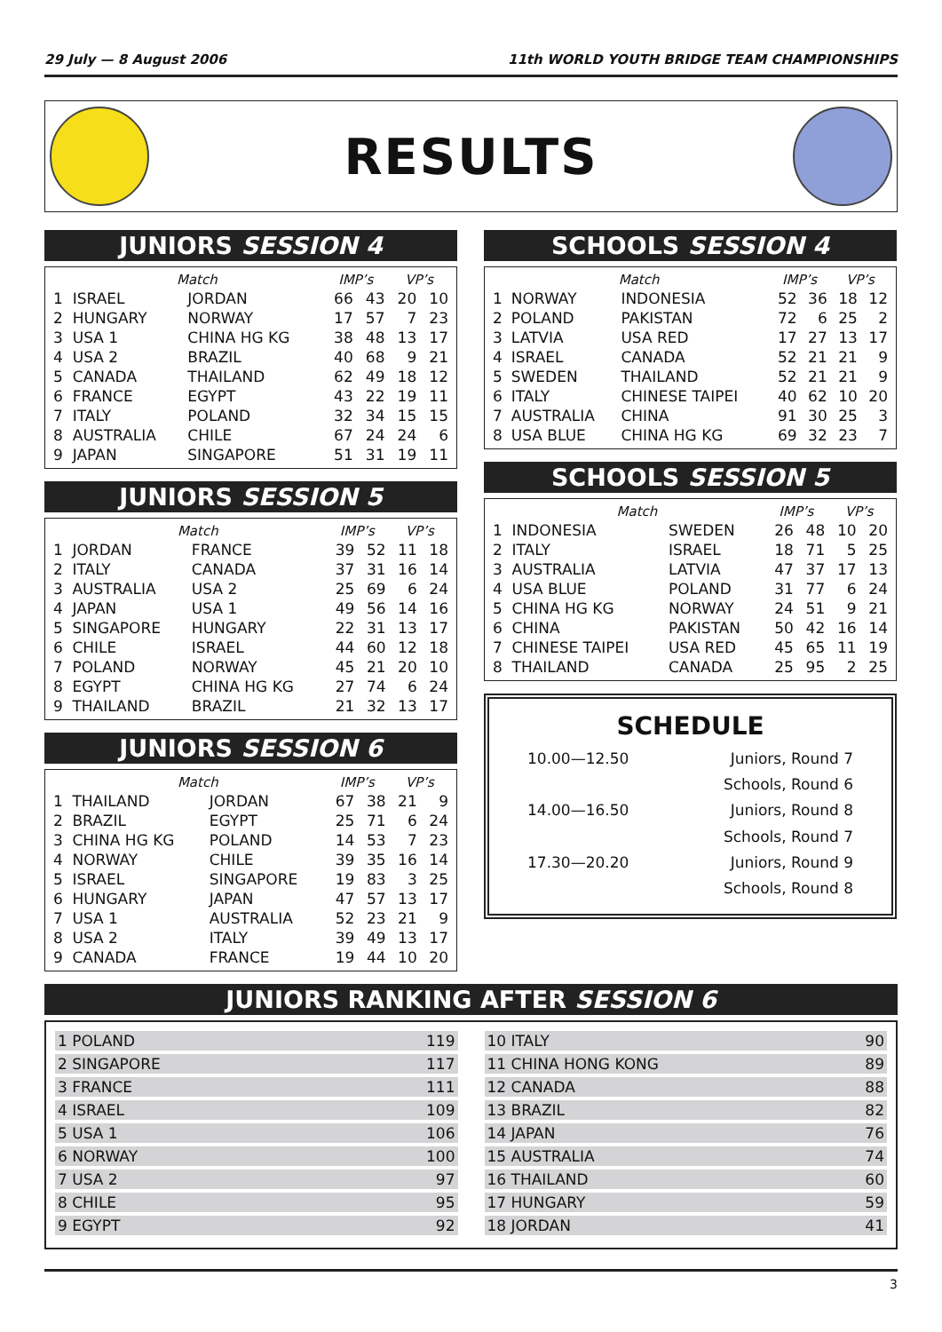29 July — 8 August 2006 11th WORLD YOUTH BRIDGE TEAM CHAMPIONSHIPS
RESULTS
JUNIORS SESSION 4
| | Match | | IMP’s | | VP’s | |
| --- | --- | --- | --- | --- | --- | --- |
| 1 | ISRAEL | JORDAN | 66 | 43 | 20 | 10 |
| 2 | HUNGARY | NORWAY | 17 | 57 | 7 | 23 |
| 3 | USA 1 | CHINA HG KG | 38 | 48 | 13 | 17 |
| 4 | USA 2 | BRAZIL | 40 | 68 | 9 | 21 |
| 5 | CANADA | THAILAND | 62 | 49 | 18 | 12 |
| 6 | FRANCE | EGYPT | 43 | 22 | 19 | 11 |
| 7 | ITALY | POLAND | 32 | 34 | 15 | 15 |
| 8 | AUSTRALIA | CHILE | 67 | 24 | 24 | 6 |
| 9 | JAPAN | SINGAPORE | 51 | 31 | 19 | 11 |
JUNIORS SESSION 5
| | Match | | IMP’s | | VP’s | |
| --- | --- | --- | --- | --- | --- | --- |
| 1 | JORDAN | FRANCE | 39 | 52 | 11 | 18 |
| 2 | ITALY | CANADA | 37 | 31 | 16 | 14 |
| 3 | AUSTRALIA | USA 2 | 25 | 69 | 6 | 24 |
| 4 | JAPAN | USA 1 | 49 | 56 | 14 | 16 |
| 5 | SINGAPORE | HUNGARY | 22 | 31 | 13 | 17 |
| 6 | CHILE | ISRAEL | 44 | 60 | 12 | 18 |
| 7 | POLAND | NORWAY | 45 | 21 | 20 | 10 |
| 8 | EGYPT | CHINA HG KG | 27 | 74 | 6 | 24 |
| 9 | THAILAND | BRAZIL | 21 | 32 | 13 | 17 |
JUNIORS SESSION 6
| | Match | | IMP’s | | VP’s | |
| --- | --- | --- | --- | --- | --- | --- |
| 1 | THAILAND | JORDAN | 67 | 38 | 21 | 9 |
| 2 | BRAZIL | EGYPT | 25 | 71 | 6 | 24 |
| 3 | CHINA HG KG | POLAND | 14 | 53 | 7 | 23 |
| 4 | NORWAY | CHILE | 39 | 35 | 16 | 14 |
| 5 | ISRAEL | SINGAPORE | 19 | 83 | 3 | 25 |
| 6 | HUNGARY | JAPAN | 47 | 57 | 13 | 17 |
| 7 | USA 1 | AUSTRALIA | 52 | 23 | 21 | 9 |
| 8 | USA 2 | ITALY | 39 | 49 | 13 | 17 |
| 9 | CANADA | FRANCE | 19 | 44 | 10 | 20 |
SCHOOLS SESSION 4
| | Match | | IMP’s | | VP’s | |
| --- | --- | --- | --- | --- | --- | --- |
| 1 | NORWAY | INDONESIA | 52 | 36 | 18 | 12 |
| 2 | POLAND | PAKISTAN | 72 | 6 | 25 | 2 |
| 3 | LATVIA | USA RED | 17 | 27 | 13 | 17 |
| 4 | ISRAEL | CANADA | 52 | 21 | 21 | 9 |
| 5 | SWEDEN | THAILAND | 52 | 21 | 21 | 9 |
| 6 | ITALY | CHINESE TAIPEI | 40 | 62 | 10 | 20 |
| 7 | AUSTRALIA | CHINA | 91 | 30 | 25 | 3 |
| 8 | USA BLUE | CHINA HG KG | 69 | 32 | 23 | 7 |
SCHOOLS SESSION 5
| | Match | | IMP’s | | VP’s | |
| --- | --- | --- | --- | --- | --- | --- |
| 1 | INDONESIA | SWEDEN | 26 | 48 | 10 | 20 |
| 2 | ITALY | ISRAEL | 18 | 71 | 5 | 25 |
| 3 | AUSTRALIA | LATVIA | 47 | 37 | 17 | 13 |
| 4 | USA BLUE | POLAND | 31 | 77 | 6 | 24 |
| 5 | CHINA HG KG | NORWAY | 24 | 51 | 9 | 21 |
| 6 | CHINA | PAKISTAN | 50 | 42 | 16 | 14 |
| 7 | CHINESE TAIPEI | USA RED | 45 | 65 | 11 | 19 |
| 8 | THAILAND | CANADA | 25 | 95 | 2 | 25 |
SCHEDULE
| 10.00—12.50 | Juniors, Round 7 |
| | Schools, Round 6 |
| 14.00—16.50 | Juniors, Round 8 |
| | Schools, Round 7 |
| 17.30—20.20 | Juniors, Round 9 |
| | Schools, Round 8 |
JUNIORS RANKING AFTER SESSION 6
| 1 POLAND | 119 |
| 2 SINGAPORE | 117 |
| 3 FRANCE | 111 |
| 4 ISRAEL | 109 |
| 5 USA 1 | 106 |
| 6 NORWAY | 100 |
| 7 USA 2 | 97 |
| 8 CHILE | 95 |
| 9 EGYPT | 92 |
| 10 ITALY | 90 |
| 11 CHINA HONG KONG | 89 |
| 12 CANADA | 88 |
| 13 BRAZIL | 82 |
| 14 JAPAN | 76 |
| 15 AUSTRALIA | 74 |
| 16 THAILAND | 60 |
| 17 HUNGARY | 59 |
| 18 JORDAN | 41 |
3